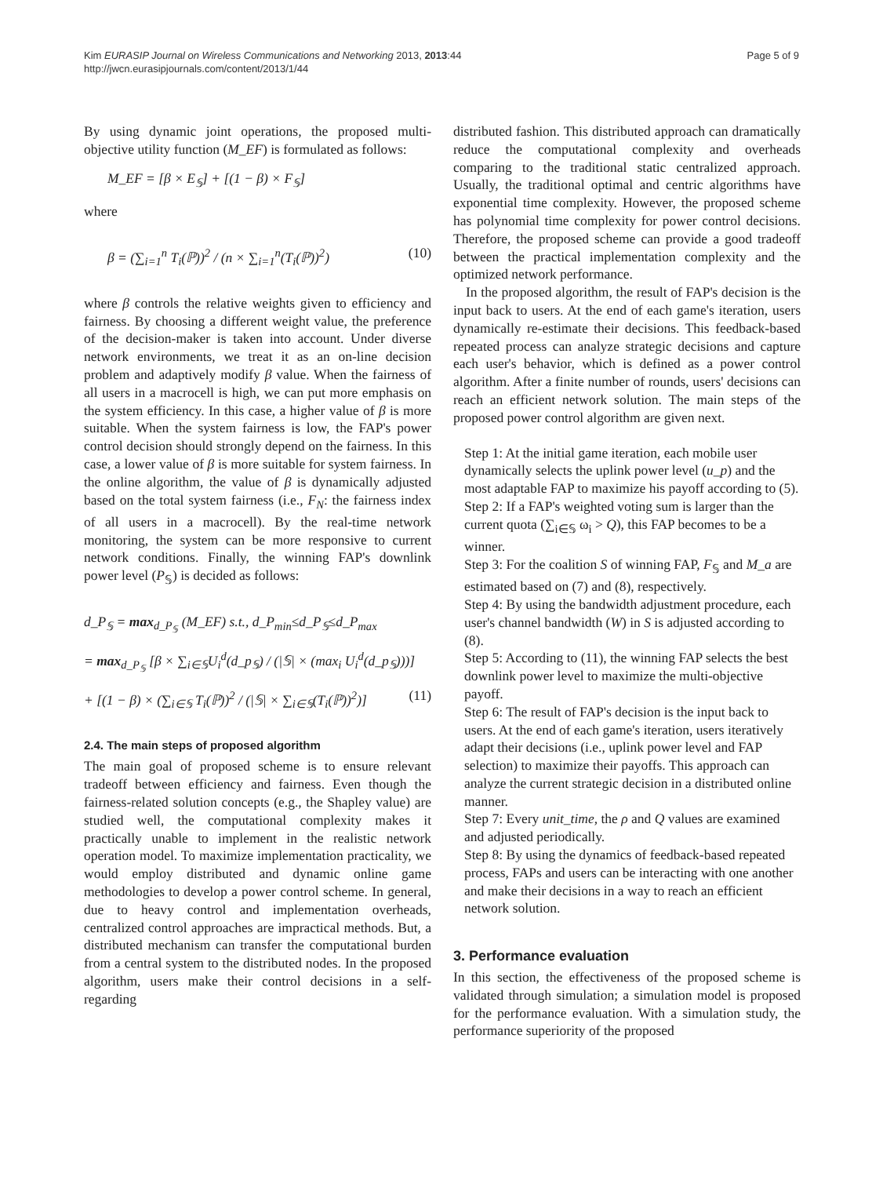Kim EURASIP Journal on Wireless Communications and Networking 2013, 2013:44
http://jwcn.eurasipjournals.com/content/2013/1/44
Page 5 of 9
By using dynamic joint operations, the proposed multi-objective utility function (M_EF) is formulated as follows:
M_EF = [β × E<sub>𝕊</sub>] + [(1 − β) × F<sub>𝕊</sub>]
where
β = (∑<sub>i=1</sub><sup>n</sup> T<sub>i</sub>(ℙ))<sup>2</sup> / (n × ∑<sub>i=1</sub><sup>n</sup>(T<sub>i</sub>(ℙ))<sup>2</sup>) (10)
where β controls the relative weights given to efficiency and fairness. By choosing a different weight value, the preference of the decision-maker is taken into account. Under diverse network environments, we treat it as an on-line decision problem and adaptively modify β value. When the fairness of all users in a macrocell is high, we can put more emphasis on the system efficiency. In this case, a higher value of β is more suitable. When the system fairness is low, the FAP's power control decision should strongly depend on the fairness. In this case, a lower value of β is more suitable for system fairness. In the online algorithm, the value of β is dynamically adjusted based on the total system fairness (i.e., F<sub>N</sub>: the fairness index of all users in a macrocell). By the real-time network monitoring, the system can be more responsive to current network conditions. Finally, the winning FAP's downlink power level (P<sub>𝕊</sub>) is decided as follows:
d_P<sub>𝕊</sub> = max<sub>d_P<sub>𝕊</sub></sub> (M_EF) s.t., d_P<sub>min</sub>≤d_P<sub>𝕊</sub>≤d_P<sub>max</sub>
= max<sub>d_P<sub>𝕊</sub></sub> [β × ∑<sub>i∈𝕊</sub>U<sub>i</sub><sup>d</sup>(d_p<sub>𝕊</sub>) / (|𝕊| × (max<sub>i</sub> U<sub>i</sub><sup>d</sup>(d_p<sub>𝕊</sub>)))]
+ [(1 − β) × (∑<sub>i∈𝕊</sub> T<sub>i</sub>(ℙ))<sup>2</sup> / (|𝕊| × ∑<sub>i∈𝕊</sub>(T<sub>i</sub>(ℙ))<sup>2</sup>)] (11)
2.4. The main steps of proposed algorithm
The main goal of proposed scheme is to ensure relevant tradeoff between efficiency and fairness. Even though the fairness-related solution concepts (e.g., the Shapley value) are studied well, the computational complexity makes it practically unable to implement in the realistic network operation model. To maximize implementation practicality, we would employ distributed and dynamic online game methodologies to develop a power control scheme. In general, due to heavy control and implementation overheads, centralized control approaches are impractical methods. But, a distributed mechanism can transfer the computational burden from a central system to the distributed nodes. In the proposed algorithm, users make their control decisions in a self-regarding
distributed fashion. This distributed approach can dramatically reduce the computational complexity and overheads comparing to the traditional static centralized approach. Usually, the traditional optimal and centric algorithms have exponential time complexity. However, the proposed scheme has polynomial time complexity for power control decisions. Therefore, the proposed scheme can provide a good tradeoff between the practical implementation complexity and the optimized network performance.
In the proposed algorithm, the result of FAP's decision is the input back to users. At the end of each game's iteration, users dynamically re-estimate their decisions. This feedback-based repeated process can analyze strategic decisions and capture each user's behavior, which is defined as a power control algorithm. After a finite number of rounds, users' decisions can reach an efficient network solution. The main steps of the proposed power control algorithm are given next.
Step 1: At the initial game iteration, each mobile user dynamically selects the uplink power level (u_p) and the most adaptable FAP to maximize his payoff according to (5).
Step 2: If a FAP's weighted voting sum is larger than the current quota (∑<sub>i∈𝕊</sub> ω<sub>i</sub> > Q), this FAP becomes to be a winner.
Step 3: For the coalition S of winning FAP, F<sub>𝕊</sub> and M_a are estimated based on (7) and (8), respectively.
Step 4: By using the bandwidth adjustment procedure, each user's channel bandwidth (W) in S is adjusted according to (8).
Step 5: According to (11), the winning FAP selects the best downlink power level to maximize the multi-objective payoff.
Step 6: The result of FAP's decision is the input back to users. At the end of each game's iteration, users iteratively adapt their decisions (i.e., uplink power level and FAP selection) to maximize their payoffs. This approach can analyze the current strategic decision in a distributed online manner.
Step 7: Every unit_time, the ρ and Q values are examined and adjusted periodically.
Step 8: By using the dynamics of feedback-based repeated process, FAPs and users can be interacting with one another and make their decisions in a way to reach an efficient network solution.
3. Performance evaluation
In this section, the effectiveness of the proposed scheme is validated through simulation; a simulation model is proposed for the performance evaluation. With a simulation study, the performance superiority of the proposed